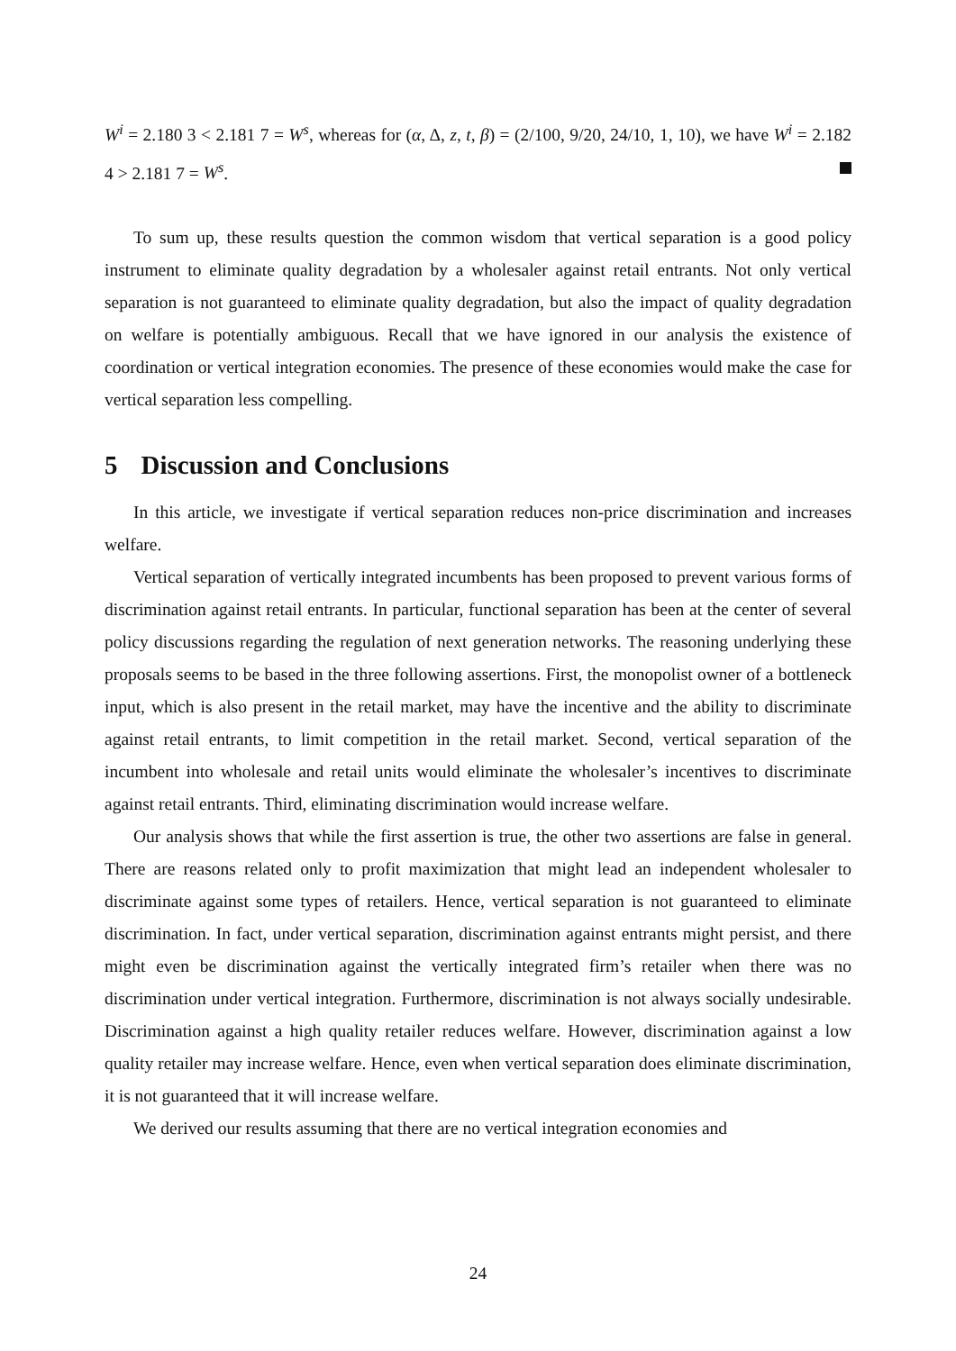W<sup>i</sup> = 2.180 3 < 2.181 7 = W<sup>s</sup>, whereas for (α, Δ, z, t, β) = (2/100, 9/20, 24/10, 1, 10), we have W<sup>i</sup> = 2.182 4 > 2.181 7 = W<sup>s</sup>.
To sum up, these results question the common wisdom that vertical separation is a good policy instrument to eliminate quality degradation by a wholesaler against retail entrants. Not only vertical separation is not guaranteed to eliminate quality degradation, but also the impact of quality degradation on welfare is potentially ambiguous. Recall that we have ignored in our analysis the existence of coordination or vertical integration economies. The presence of these economies would make the case for vertical separation less compelling.
5 Discussion and Conclusions
In this article, we investigate if vertical separation reduces non-price discrimination and increases welfare.
Vertical separation of vertically integrated incumbents has been proposed to prevent various forms of discrimination against retail entrants. In particular, functional separation has been at the center of several policy discussions regarding the regulation of next generation networks. The reasoning underlying these proposals seems to be based in the three following assertions. First, the monopolist owner of a bottleneck input, which is also present in the retail market, may have the incentive and the ability to discriminate against retail entrants, to limit competition in the retail market. Second, vertical separation of the incumbent into wholesale and retail units would eliminate the wholesaler’s incentives to discriminate against retail entrants. Third, eliminating discrimination would increase welfare.
Our analysis shows that while the first assertion is true, the other two assertions are false in general. There are reasons related only to profit maximization that might lead an independent wholesaler to discriminate against some types of retailers. Hence, vertical separation is not guaranteed to eliminate discrimination. In fact, under vertical separation, discrimination against entrants might persist, and there might even be discrimination against the vertically integrated firm’s retailer when there was no discrimination under vertical integration. Furthermore, discrimination is not always socially undesirable. Discrimination against a high quality retailer reduces welfare. However, discrimination against a low quality retailer may increase welfare. Hence, even when vertical separation does eliminate discrimination, it is not guaranteed that it will increase welfare.
We derived our results assuming that there are no vertical integration economies and
24